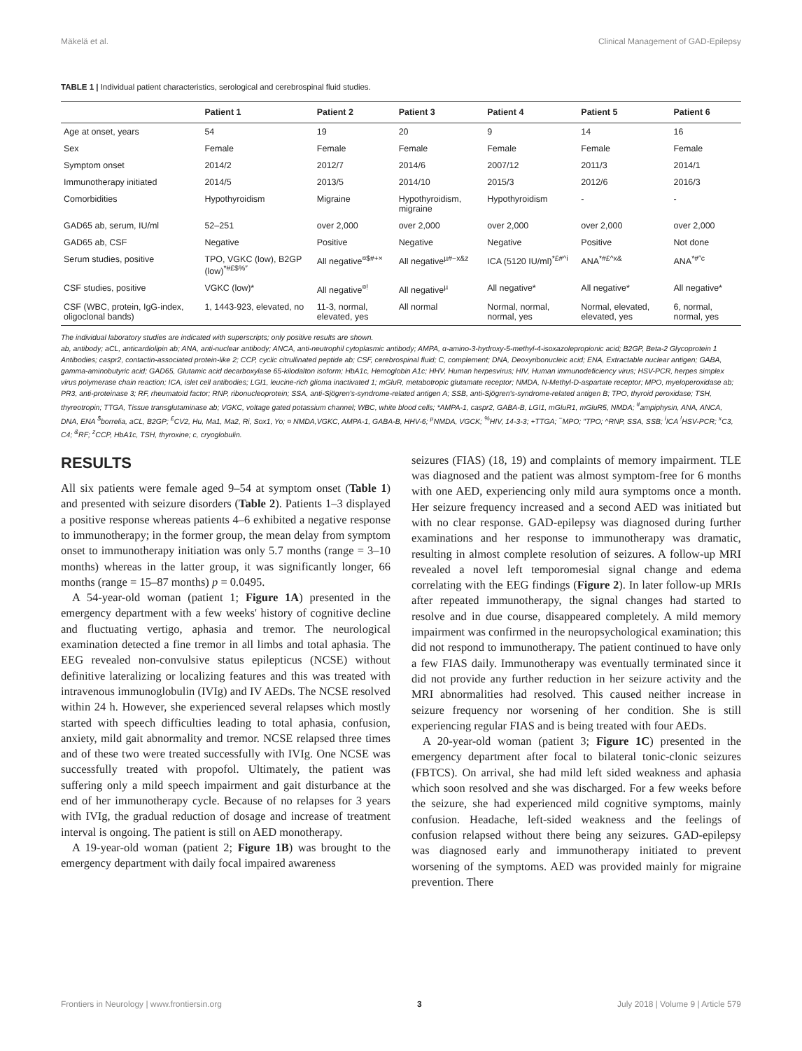Mäkelä et al. Clinical Management of GAD-Epilepsy
TABLE 1 | Individual patient characteristics, serological and cerebrospinal fluid studies.
| | Patient 1 | Patient 2 | Patient 3 | Patient 4 | Patient 5 | Patient 6 |
| --- | --- | --- | --- | --- | --- | --- |
| Age at onset, years | 54 | 19 | 20 | 9 | 14 | 16 |
| Sex | Female | Female | Female | Female | Female | Female |
| Symptom onset | 2014/2 | 2012/7 | 2014/6 | 2007/12 | 2011/3 | 2014/1 |
| Immunotherapy initiated | 2014/5 | 2013/5 | 2014/10 | 2015/3 | 2012/6 | 2016/3 |
| Comorbidities | Hypothyroidism | Migraine | Hypothyroidism, migraine | Hypothyroidism | - | - |
| GAD65 ab, serum, IU/ml | 52–251 | over 2,000 | over 2,000 | over 2,000 | over 2,000 | over 2,000 |
| GAD65 ab, CSF | Negative | Positive | Negative | Negative | Positive | Not done |
| Serum studies, positive | TPO, VGKC (low), B2GP (low)<sup>*#£$%″</sup> | All negative<sup>¤$#+×</sup> | All negative<sup>µ#−x&z</sup> | ICA (5120 IU/ml)<sup>*£#^i</sup> | ANA<sup>*#£^x&</sup> | ANA<sup>*#″c</sup> |
| CSF studies, positive | VGKC (low)* | All negative<sup>¤!</sup> | All negative<sup>µ</sup> | All negative* | All negative* | All negative* |
| CSF (WBC, protein, IgG-index, oligoclonal bands) | 1, 1443-923, elevated, no | 11-3, normal, elevated, yes | All normal | Normal, normal, normal, yes | Normal, elevated, elevated, yes | 6, normal, normal, yes |
The individual laboratory studies are indicated with superscripts; only positive results are shown.
ab, antibody; aCL, anticardiolipin ab; ANA, anti-nuclear antibody; ANCA, anti-neutrophil cytoplasmic antibody; AMPA, α-amino-3-hydroxy-5-methyl-4-isoxazolepropionic acid; B2GP, Beta-2 Glycoprotein 1 Antibodies; caspr2, contactin-associated protein-like 2; CCP, cyclic citrullinated peptide ab; CSF, cerebrospinal fluid; C, complement; DNA, Deoxyribonucleic acid; ENA, Extractable nuclear antigen; GABA, gamma-aminobutyric acid; GAD65, Glutamic acid decarboxylase 65-kilodalton isoform; HbA1c, Hemoglobin A1c; HHV, Human herpesvirus; HIV, Human immunodeficiency virus; HSV-PCR, herpes simplex virus polymerase chain reaction; ICA, islet cell antibodies; LGI1, leucine-rich glioma inactivated 1; mGluR, metabotropic glutamate receptor; NMDA, N-Methyl-D-aspartate receptor; MPO, myeloperoxidase ab; PR3, anti-proteinase 3; RF, rheumatoid factor; RNP, ribonucleoprotein; SSA, anti-Sjögren's-syndrome-related antigen A; SSB, anti-Sjögren's-syndrome-related antigen B; TPO, thyroid peroxidase; TSH, thyreotropin; TTGA, Tissue transglutaminase ab; VGKC, voltage gated potassium channel; WBC, white blood cells; *AMPA-1, caspr2, GABA-B, LGI1, mGluR1, mGluR5, NMDA; <sup>#</sup>ampiphysin, ANA, ANCA, DNA, ENA <sup>$</sup>borrelia, aCL, B2GP; <sup>£</sup>CV2, Hu, Ma1, Ma2, Ri, Sox1, Yo; ¤ NMDA,VGKC, AMPA-1, GABA-B, HHV-6; <sup>µ</sup>NMDA, VGCK; <sup>%</sup>HIV, 14-3-3; +TTGA; <sup>−</sup>MPO; ″TPO; ^RNP, SSA, SSB; <sup>i</sup>ICA <sup>!</sup>HSV-PCR; <sup>x</sup>C3, C4; <sup>&</sup>RF; <sup>z</sup>CCP, HbA1c, TSH, thyroxine; c, cryoglobulin.
RESULTS
All six patients were female aged 9–54 at symptom onset (Table 1) and presented with seizure disorders (Table 2). Patients 1–3 displayed a positive response whereas patients 4–6 exhibited a negative response to immunotherapy; in the former group, the mean delay from symptom onset to immunotherapy initiation was only 5.7 months (range = 3–10 months) whereas in the latter group, it was significantly longer, 66 months (range = 15–87 months) p = 0.0495.
A 54-year-old woman (patient 1; Figure 1A) presented in the emergency department with a few weeks' history of cognitive decline and fluctuating vertigo, aphasia and tremor. The neurological examination detected a fine tremor in all limbs and total aphasia. The EEG revealed non-convulsive status epilepticus (NCSE) without definitive lateralizing or localizing features and this was treated with intravenous immunoglobulin (IVIg) and IV AEDs. The NCSE resolved within 24 h. However, she experienced several relapses which mostly started with speech difficulties leading to total aphasia, confusion, anxiety, mild gait abnormality and tremor. NCSE relapsed three times and of these two were treated successfully with IVIg. One NCSE was successfully treated with propofol. Ultimately, the patient was suffering only a mild speech impairment and gait disturbance at the end of her immunotherapy cycle. Because of no relapses for 3 years with IVIg, the gradual reduction of dosage and increase of treatment interval is ongoing. The patient is still on AED monotherapy.
A 19-year-old woman (patient 2; Figure 1B) was brought to the emergency department with daily focal impaired awareness
seizures (FIAS) (18, 19) and complaints of memory impairment. TLE was diagnosed and the patient was almost symptom-free for 6 months with one AED, experiencing only mild aura symptoms once a month. Her seizure frequency increased and a second AED was initiated but with no clear response. GAD-epilepsy was diagnosed during further examinations and her response to immunotherapy was dramatic, resulting in almost complete resolution of seizures. A follow-up MRI revealed a novel left temporomesial signal change and edema correlating with the EEG findings (Figure 2). In later follow-up MRIs after repeated immunotherapy, the signal changes had started to resolve and in due course, disappeared completely. A mild memory impairment was confirmed in the neuropsychological examination; this did not respond to immunotherapy. The patient continued to have only a few FIAS daily. Immunotherapy was eventually terminated since it did not provide any further reduction in her seizure activity and the MRI abnormalities had resolved. This caused neither increase in seizure frequency nor worsening of her condition. She is still experiencing regular FIAS and is being treated with four AEDs.
A 20-year-old woman (patient 3; Figure 1C) presented in the emergency department after focal to bilateral tonic-clonic seizures (FBTCS). On arrival, she had mild left sided weakness and aphasia which soon resolved and she was discharged. For a few weeks before the seizure, she had experienced mild cognitive symptoms, mainly confusion. Headache, left-sided weakness and the feelings of confusion relapsed without there being any seizures. GAD-epilepsy was diagnosed early and immunotherapy initiated to prevent worsening of the symptoms. AED was provided mainly for migraine prevention. There
Frontiers in Neurology | www.frontiersin.org 3 July 2018 | Volume 9 | Article 579